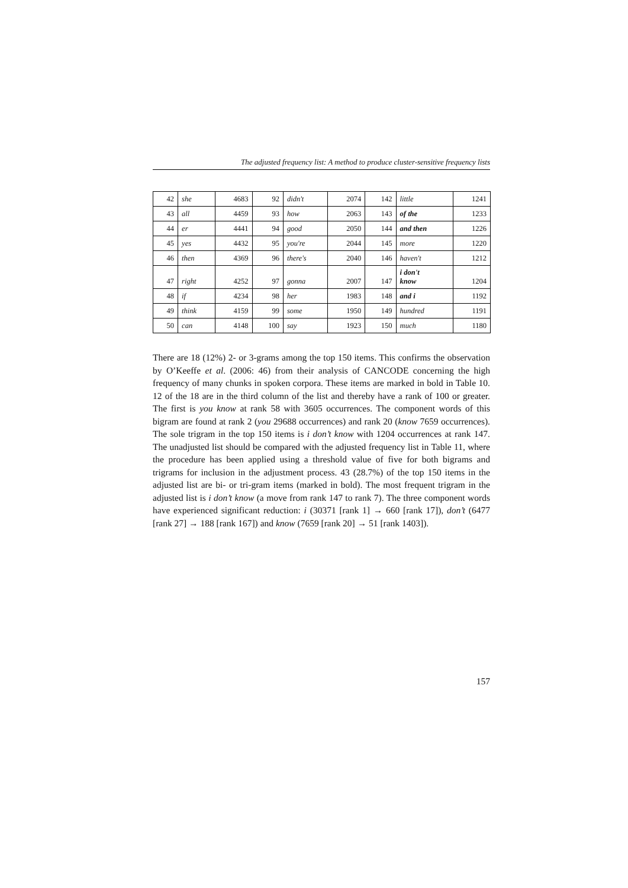The adjusted frequency list: A method to produce cluster-sensitive frequency lists
| 42 | she | 4683 | 92 | didn't | 2074 | 142 | little | 1241 |
| 43 | all | 4459 | 93 | how | 2063 | 143 | of the | 1233 |
| 44 | er | 4441 | 94 | good | 2050 | 144 | and then | 1226 |
| 45 | yes | 4432 | 95 | you're | 2044 | 145 | more | 1220 |
| 46 | then | 4369 | 96 | there's | 2040 | 146 | haven't | 1212 |
| 47 | right | 4252 | 97 | gonna | 2007 | 147 | i don't know | 1204 |
| 48 | if | 4234 | 98 | her | 1983 | 148 | and i | 1192 |
| 49 | think | 4159 | 99 | some | 1950 | 149 | hundred | 1191 |
| 50 | can | 4148 | 100 | say | 1923 | 150 | much | 1180 |
There are 18 (12%) 2- or 3-grams among the top 150 items. This confirms the observation by O’Keeffe et al. (2006: 46) from their analysis of CANCODE concerning the high frequency of many chunks in spoken corpora. These items are marked in bold in Table 10. 12 of the 18 are in the third column of the list and thereby have a rank of 100 or greater. The first is you know at rank 58 with 3605 occurrences. The component words of this bigram are found at rank 2 (you 29688 occurrences) and rank 20 (know 7659 occurrences). The sole trigram in the top 150 items is i don’t know with 1204 occurrences at rank 147. The unadjusted list should be compared with the adjusted frequency list in Table 11, where the procedure has been applied using a threshold value of five for both bigrams and trigrams for inclusion in the adjustment process. 43 (28.7%) of the top 150 items in the adjusted list are bi- or tri-gram items (marked in bold). The most frequent trigram in the adjusted list is i don’t know (a move from rank 147 to rank 7). The three component words have experienced significant reduction: i (30371 [rank 1] → 660 [rank 17]), don’t (6477 [rank 27] → 188 [rank 167]) and know (7659 [rank 20] → 51 [rank 1403]).
157